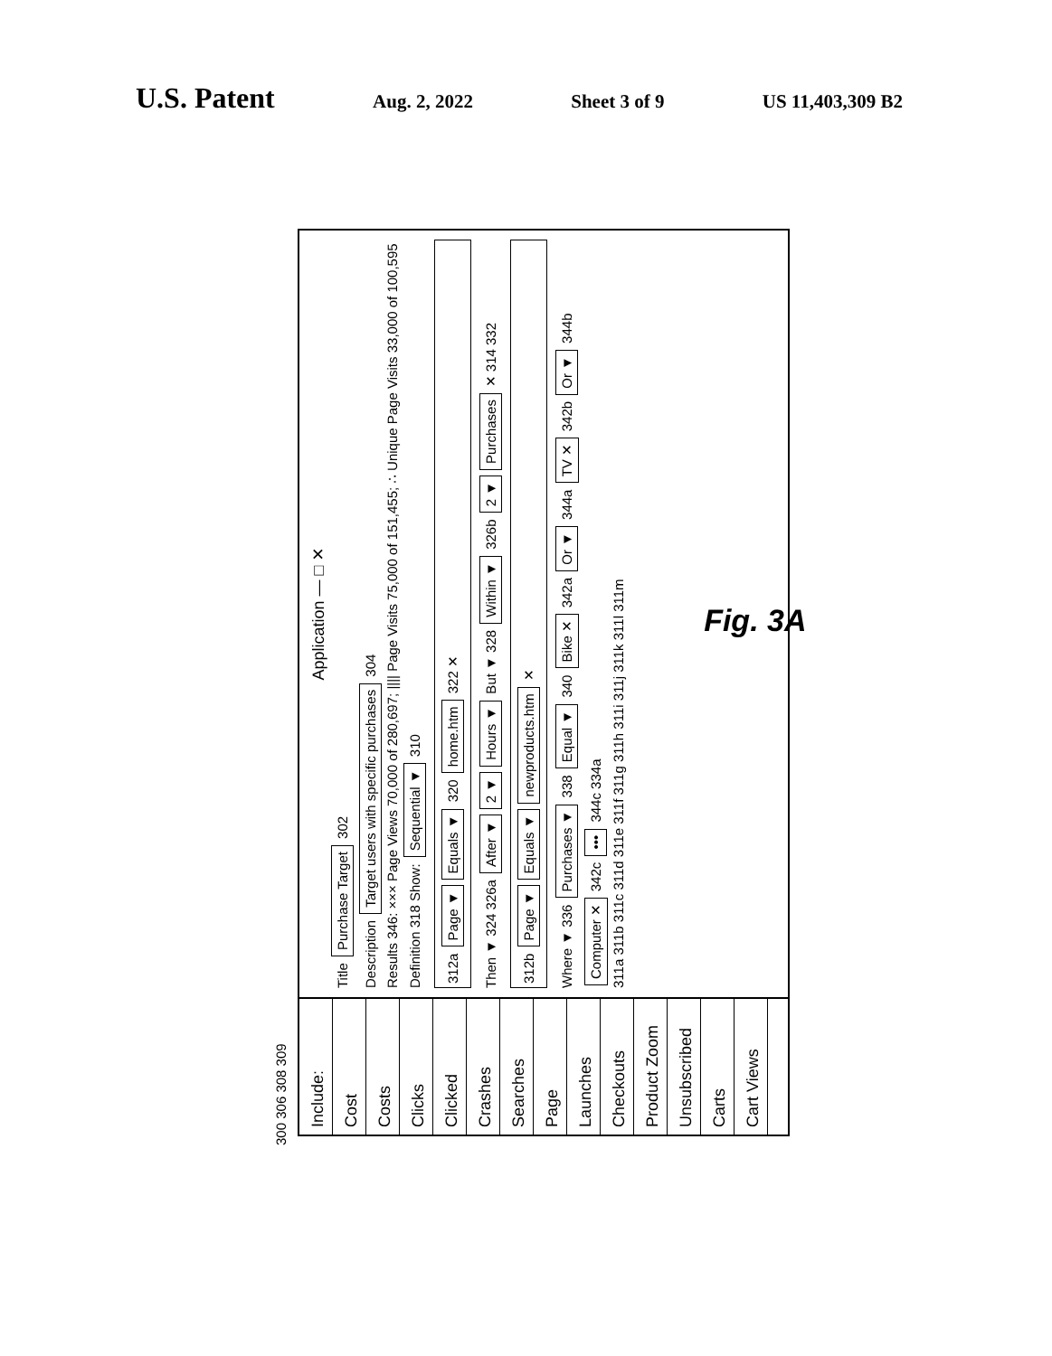U.S. Patent Aug. 2, 2022 Sheet 3 of 9 US 11,403,309 B2
300 306 308 309
Include:
Cost
Costs
Clicks
Clicked
Crashes
Searches
Page
Launches
Checkouts
Product Zoom
Unsubscribed
Carts
Cart Views
Application — □ ✕
Title Purchase Target 302
Description Target users with specific purchases 304
Results 346: ××× Page Views 70,000 of 280,697; |||| Page Visits 75,000 of 151,455; ∴ Unique Page Visits 33,000 of 100,595
Definition 318 Show: Sequential ▼ 310
312a Page ▼ Equals ▼ 320 home.htm 322 ✕
Then ▼ 324 326a After ▼ 2 ▼ Hours ▼ But ▼ 328 Within ▼ 326b 2 ▼ Purchases ✕ 314 332
312b Page ▼ Equals ▼ newproducts.htm ✕
Where ▼ 336 Purchases ▼ 338 Equal ▼ 340 Bike ✕ 342a Or ▼ 344a TV ✕ 342b Or ▼ 344b Computer ✕ 342c ••• 344c 334a
311a 311b 311c 311d 311e 311f 311g 311h 311i 311j 311k 311l 311m
Fig. 3A